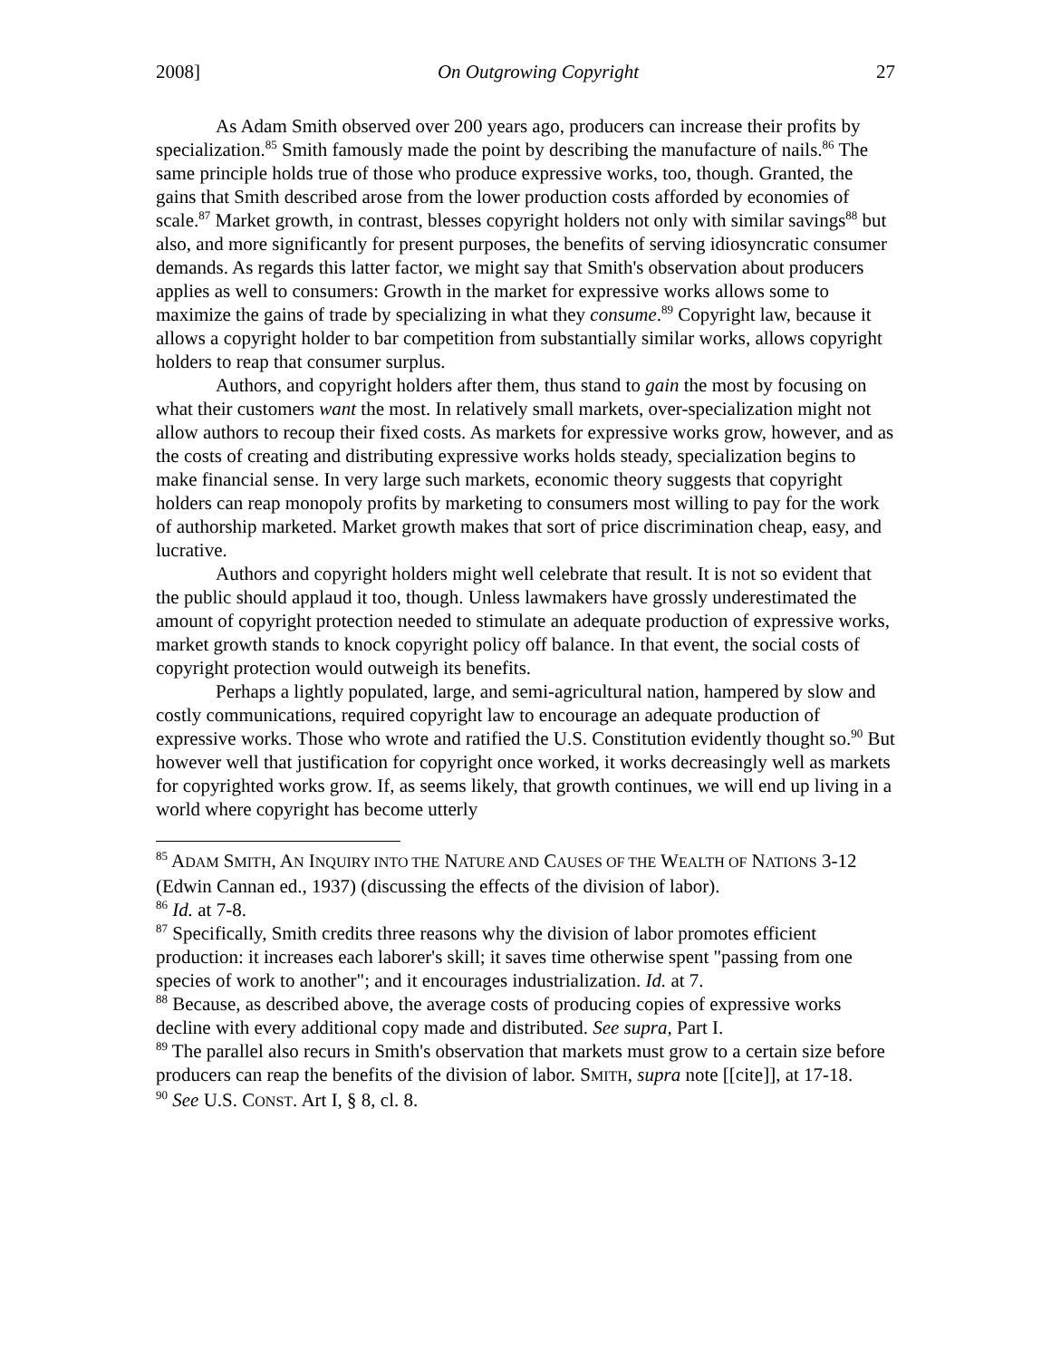2008] On Outgrowing Copyright 27
As Adam Smith observed over 200 years ago, producers can increase their profits by specialization.<sup>85</sup> Smith famously made the point by describing the manufacture of nails.<sup>86</sup> The same principle holds true of those who produce expressive works, too, though. Granted, the gains that Smith described arose from the lower production costs afforded by economies of scale.<sup>87</sup> Market growth, in contrast, blesses copyright holders not only with similar savings<sup>88</sup> but also, and more significantly for present purposes, the benefits of serving idiosyncratic consumer demands. As regards this latter factor, we might say that Smith's observation about producers applies as well to consumers: Growth in the market for expressive works allows some to maximize the gains of trade by specializing in what they consume.<sup>89</sup> Copyright law, because it allows a copyright holder to bar competition from substantially similar works, allows copyright holders to reap that consumer surplus.
Authors, and copyright holders after them, thus stand to gain the most by focusing on what their customers want the most. In relatively small markets, over-specialization might not allow authors to recoup their fixed costs. As markets for expressive works grow, however, and as the costs of creating and distributing expressive works holds steady, specialization begins to make financial sense. In very large such markets, economic theory suggests that copyright holders can reap monopoly profits by marketing to consumers most willing to pay for the work of authorship marketed. Market growth makes that sort of price discrimination cheap, easy, and lucrative.
Authors and copyright holders might well celebrate that result. It is not so evident that the public should applaud it too, though. Unless lawmakers have grossly underestimated the amount of copyright protection needed to stimulate an adequate production of expressive works, market growth stands to knock copyright policy off balance. In that event, the social costs of copyright protection would outweigh its benefits.
Perhaps a lightly populated, large, and semi-agricultural nation, hampered by slow and costly communications, required copyright law to encourage an adequate production of expressive works. Those who wrote and ratified the U.S. Constitution evidently thought so.<sup>90</sup> But however well that justification for copyright once worked, it works decreasingly well as markets for copyrighted works grow. If, as seems likely, that growth continues, we will end up living in a world where copyright has become utterly
<sup>85</sup> ADAM SMITH, AN INQUIRY INTO THE NATURE AND CAUSES OF THE WEALTH OF NATIONS 3-12 (Edwin Cannan ed., 1937) (discussing the effects of the division of labor).
<sup>86</sup> Id. at 7-8.
<sup>87</sup> Specifically, Smith credits three reasons why the division of labor promotes efficient production: it increases each laborer's skill; it saves time otherwise spent "passing from one species of work to another"; and it encourages industrialization. Id. at 7.
<sup>88</sup> Because, as described above, the average costs of producing copies of expressive works decline with every additional copy made and distributed. See supra, Part I.
<sup>89</sup> The parallel also recurs in Smith's observation that markets must grow to a certain size before producers can reap the benefits of the division of labor. SMITH, supra note [[cite]], at 17-18.
<sup>90</sup> See U.S. CONST. Art I, § 8, cl. 8.